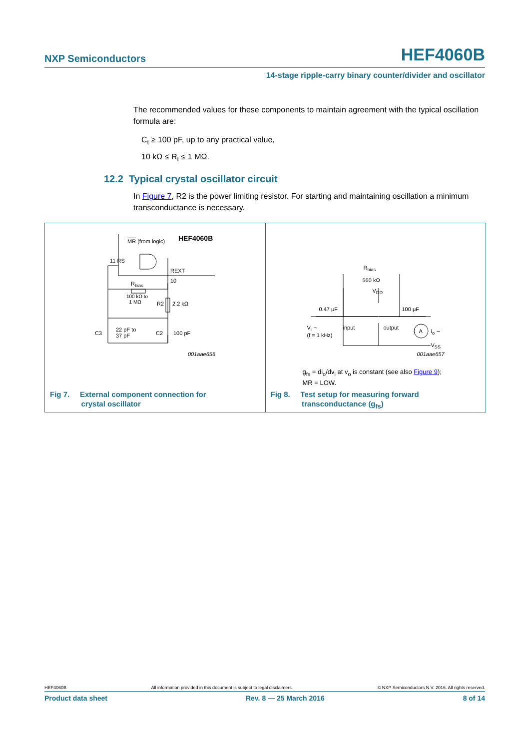NXP Semiconductors HEF4060B
14-stage ripple-carry binary counter/divider and oscillator
The recommended values for these components to maintain agreement with the typical oscillation formula are:
C<sub>t</sub> ≥ 100 pF, up to any practical value,
10 kΩ ≤ R<sub>t</sub> ≤ 1 MΩ.
12.2 Typical crystal oscillator circuit
In Figure 7, R2 is the power limiting resistor. For starting and maintaining oscillation a minimum transconductance is necessary.
MR (from logic) HEF4060B
11 RS
REXT
10 R<sub>bias</sub>
100 kΩ to
1 MΩ R2 2.2 kΩ
C3
22 pF to
37 pF C2 100 pF
001aae656
Fig 7. External component connection for
crystal oscillator
R<sub>bias</sub>
560 kΩ
V<sub>DD</sub>
0.47 μF 100 μF
V<sub>i</sub> ∼
(f = 1 kHz)
input output
A i<sub>o</sub> ∼
V<sub>SS</sub>
001aae657
g<sub>fs</sub> = di<sub>o</sub>/dv<sub>i</sub> at v<sub>o</sub> is constant (see also Figure 9);
MR = LOW.
Fig 8. Test setup for measuring forward
transconductance (g<sub>fs</sub>)
HEF4060B All information provided in this document is subject to legal disclaimers. © NXP Semiconductors N.V. 2016. All rights reserved.
Product data sheet Rev. 8 — 25 March 2016 8 of 14